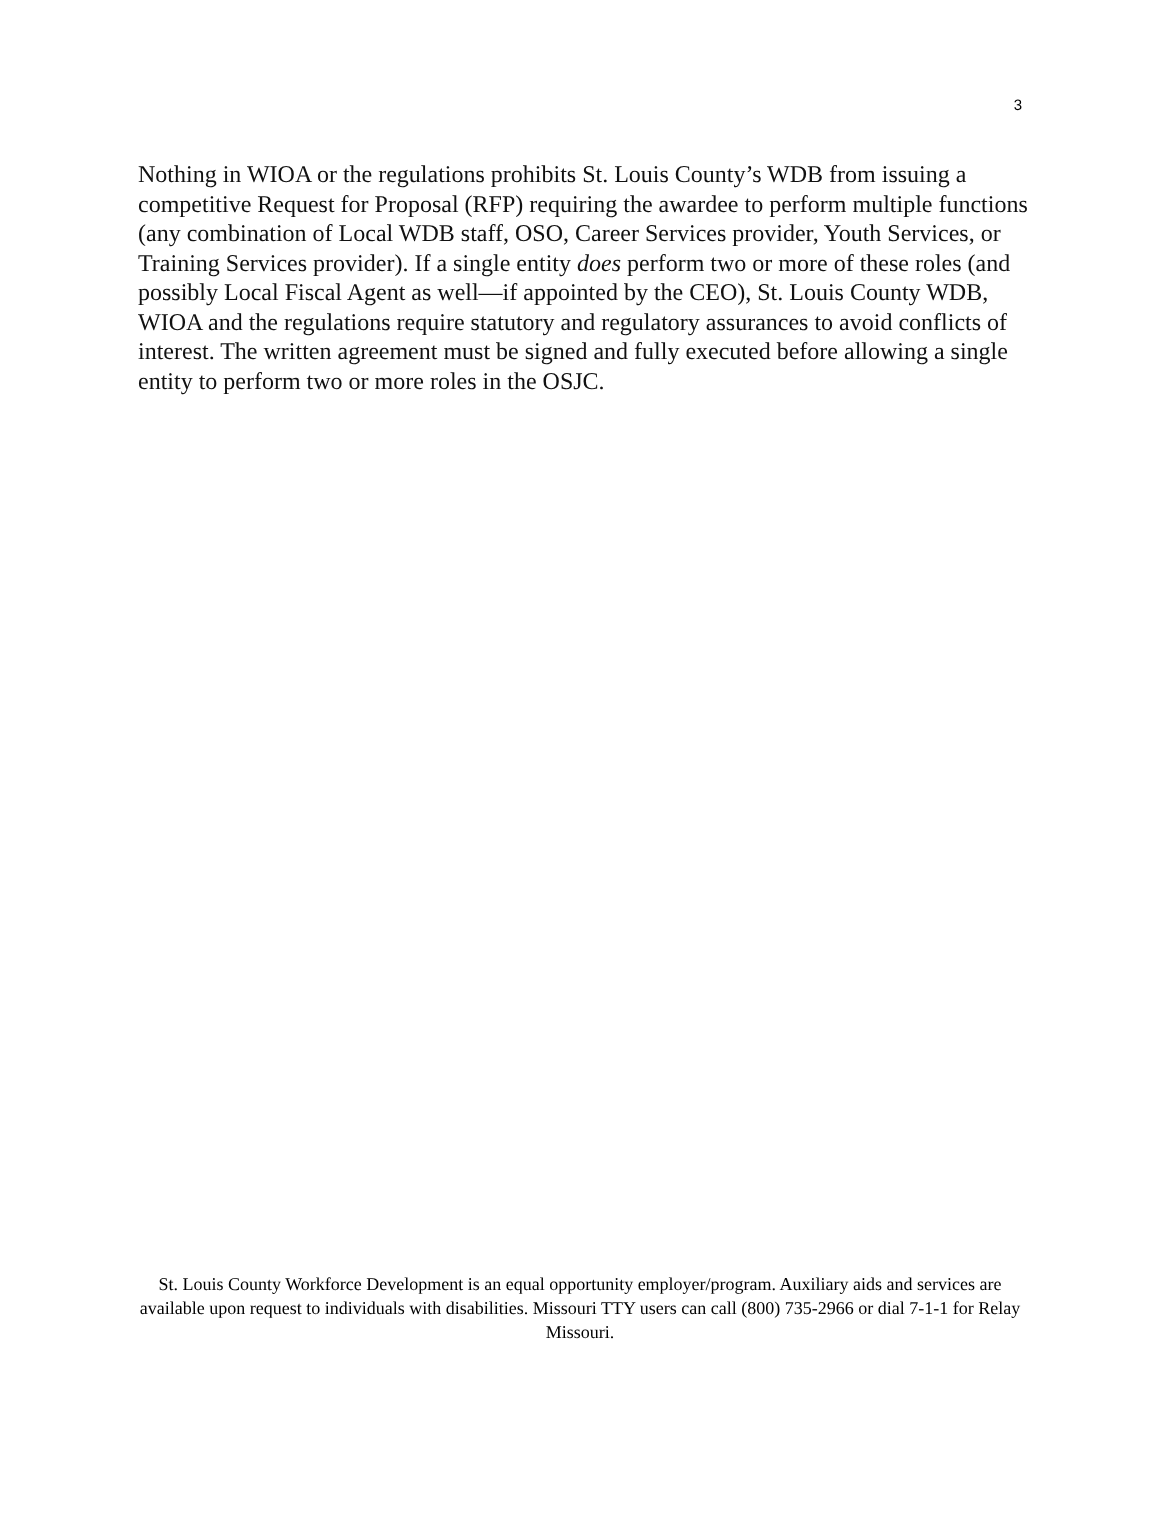3
Nothing in WIOA or the regulations prohibits St. Louis County’s WDB from issuing a competitive Request for Proposal (RFP) requiring the awardee to perform multiple functions (any combination of Local WDB staff, OSO, Career Services provider, Youth Services, or Training Services provider). If a single entity does perform two or more of these roles (and possibly Local Fiscal Agent as well—if appointed by the CEO), St. Louis County WDB, WIOA and the regulations require statutory and regulatory assurances to avoid conflicts of interest. The written agreement must be signed and fully executed before allowing a single entity to perform two or more roles in the OSJC.
St. Louis County Workforce Development is an equal opportunity employer/program. Auxiliary aids and services are available upon request to individuals with disabilities. Missouri TTY users can call (800) 735-2966 or dial 7-1-1 for Relay Missouri.